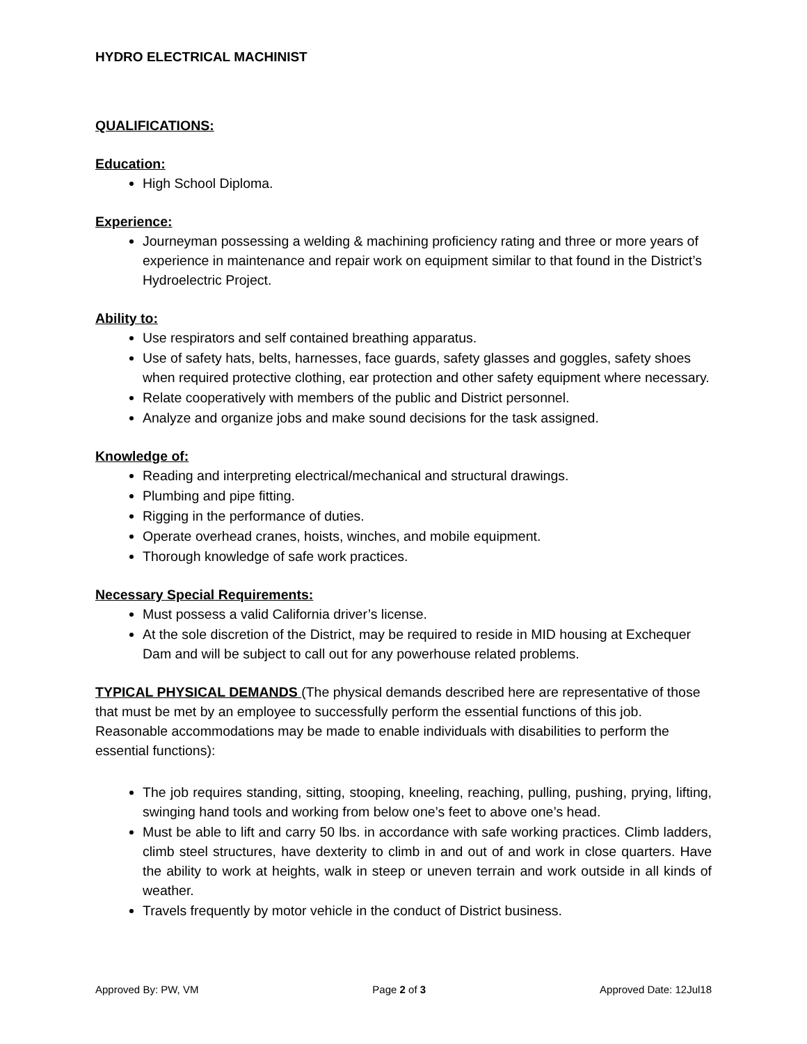HYDRO ELECTRICAL MACHINIST
QUALIFICATIONS:
Education:
High School Diploma.
Experience:
Journeyman possessing a welding & machining proficiency rating and three or more years of experience in maintenance and repair work on equipment similar to that found in the District’s Hydroelectric Project.
Ability to:
Use respirators and self contained breathing apparatus.
Use of safety hats, belts, harnesses, face guards, safety glasses and goggles, safety shoes when required protective clothing, ear protection and other safety equipment where necessary.
Relate cooperatively with members of the public and District personnel.
Analyze and organize jobs and make sound decisions for the task assigned.
Knowledge of:
Reading and interpreting electrical/mechanical and structural drawings.
Plumbing and pipe fitting.
Rigging in the performance of duties.
Operate overhead cranes, hoists, winches, and mobile equipment.
Thorough knowledge of safe work practices.
Necessary Special Requirements:
Must possess a valid California driver’s license.
At the sole discretion of the District, may be required to reside in MID housing at Exchequer Dam and will be subject to call out for any powerhouse related problems.
TYPICAL PHYSICAL DEMANDS (The physical demands described here are representative of those that must be met by an employee to successfully perform the essential functions of this job. Reasonable accommodations may be made to enable individuals with disabilities to perform the essential functions):
The job requires standing, sitting, stooping, kneeling, reaching, pulling, pushing, prying, lifting, swinging hand tools and working from below one’s feet to above one’s head.
Must be able to lift and carry 50 lbs. in accordance with safe working practices. Climb ladders, climb steel structures, have dexterity to climb in and out of and work in close quarters. Have the ability to work at heights, walk in steep or uneven terrain and work outside in all kinds of weather.
Travels frequently by motor vehicle in the conduct of District business.
Approved By: PW, VM Page 2 of 3 Approved Date: 12Jul18